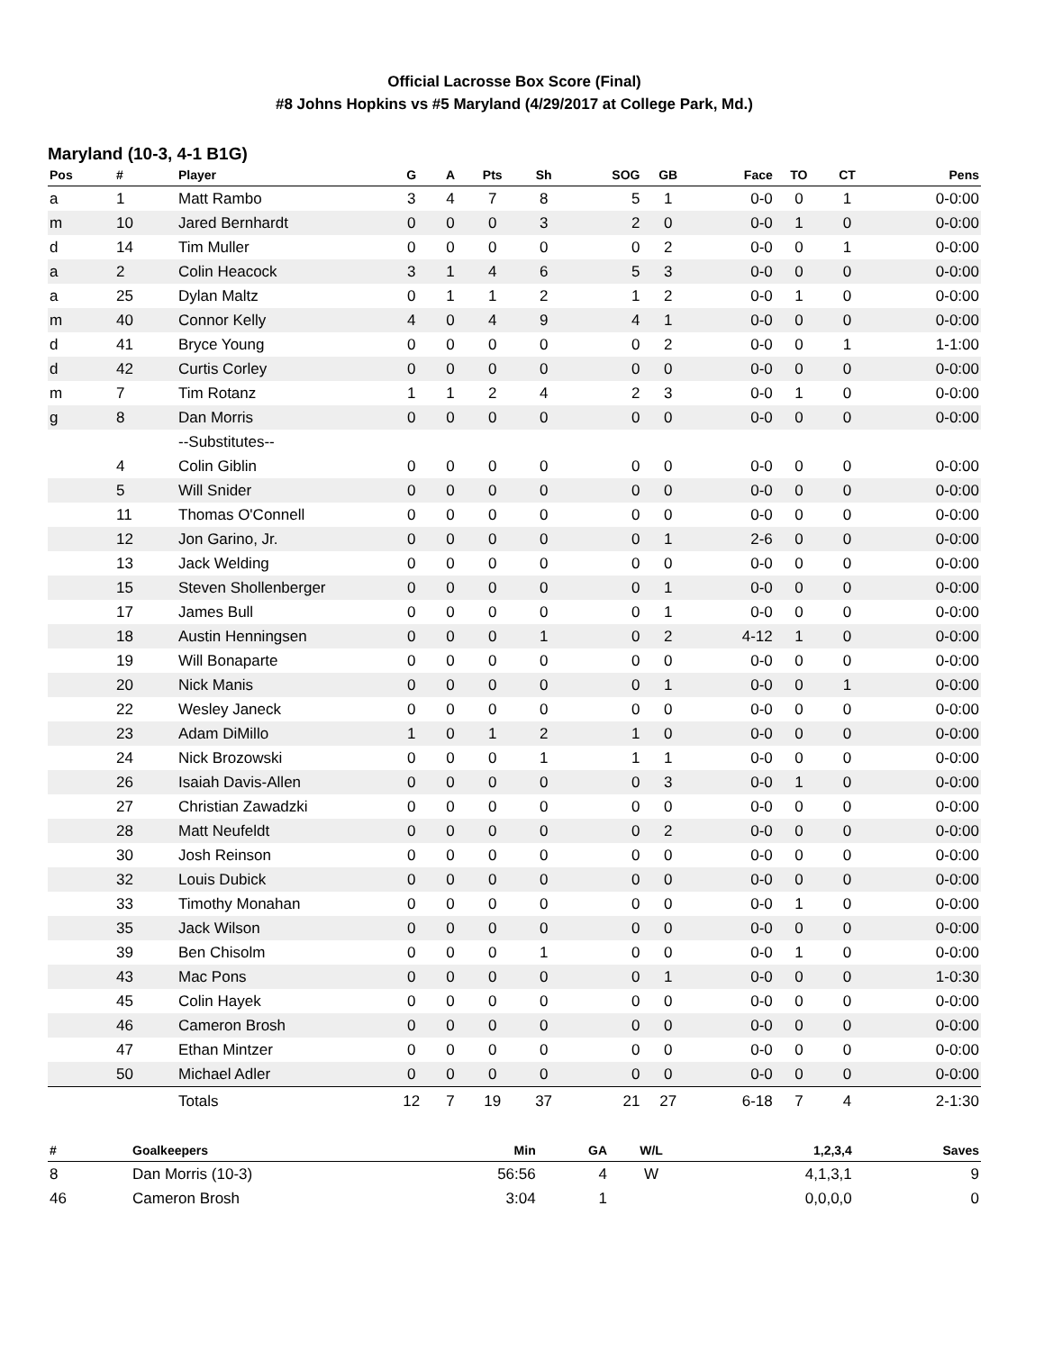Official Lacrosse Box Score (Final)
#8 Johns Hopkins vs #5 Maryland (4/29/2017 at College Park, Md.)
Maryland (10-3, 4-1 B1G)
| Pos | # | Player | G | A | Pts | Sh | SOG | GB | Face | TO | CT | Pens |
| --- | --- | --- | --- | --- | --- | --- | --- | --- | --- | --- | --- | --- |
| a | 1 | Matt Rambo | 3 | 4 | 7 | 8 | 5 | 1 | 0-0 | 0 | 1 | 0-0:00 |
| m | 10 | Jared Bernhardt | 0 | 0 | 0 | 3 | 2 | 0 | 0-0 | 1 | 0 | 0-0:00 |
| d | 14 | Tim Muller | 0 | 0 | 0 | 0 | 0 | 2 | 0-0 | 0 | 1 | 0-0:00 |
| a | 2 | Colin Heacock | 3 | 1 | 4 | 6 | 5 | 3 | 0-0 | 0 | 0 | 0-0:00 |
| a | 25 | Dylan Maltz | 0 | 1 | 1 | 2 | 1 | 2 | 0-0 | 1 | 0 | 0-0:00 |
| m | 40 | Connor Kelly | 4 | 0 | 4 | 9 | 4 | 1 | 0-0 | 0 | 0 | 0-0:00 |
| d | 41 | Bryce Young | 0 | 0 | 0 | 0 | 0 | 2 | 0-0 | 0 | 1 | 1-1:00 |
| d | 42 | Curtis Corley | 0 | 0 | 0 | 0 | 0 | 0 | 0-0 | 0 | 0 | 0-0:00 |
| m | 7 | Tim Rotanz | 1 | 1 | 2 | 4 | 2 | 3 | 0-0 | 1 | 0 | 0-0:00 |
| g | 8 | Dan Morris | 0 | 0 | 0 | 0 | 0 | 0 | 0-0 | 0 | 0 | 0-0:00 |
| | | --Substitutes-- | | | | | | | | | | |
| | 4 | Colin Giblin | 0 | 0 | 0 | 0 | 0 | 0 | 0-0 | 0 | 0 | 0-0:00 |
| | 5 | Will Snider | 0 | 0 | 0 | 0 | 0 | 0 | 0-0 | 0 | 0 | 0-0:00 |
| | 11 | Thomas O'Connell | 0 | 0 | 0 | 0 | 0 | 0 | 0-0 | 0 | 0 | 0-0:00 |
| | 12 | Jon Garino, Jr. | 0 | 0 | 0 | 0 | 0 | 1 | 2-6 | 0 | 0 | 0-0:00 |
| | 13 | Jack Welding | 0 | 0 | 0 | 0 | 0 | 0 | 0-0 | 0 | 0 | 0-0:00 |
| | 15 | Steven Shollenberger | 0 | 0 | 0 | 0 | 0 | 1 | 0-0 | 0 | 0 | 0-0:00 |
| | 17 | James Bull | 0 | 0 | 0 | 0 | 0 | 1 | 0-0 | 0 | 0 | 0-0:00 |
| | 18 | Austin Henningsen | 0 | 0 | 0 | 1 | 0 | 2 | 4-12 | 1 | 0 | 0-0:00 |
| | 19 | Will Bonaparte | 0 | 0 | 0 | 0 | 0 | 0 | 0-0 | 0 | 0 | 0-0:00 |
| | 20 | Nick Manis | 0 | 0 | 0 | 0 | 0 | 1 | 0-0 | 0 | 1 | 0-0:00 |
| | 22 | Wesley Janeck | 0 | 0 | 0 | 0 | 0 | 0 | 0-0 | 0 | 0 | 0-0:00 |
| | 23 | Adam DiMillo | 1 | 0 | 1 | 2 | 1 | 0 | 0-0 | 0 | 0 | 0-0:00 |
| | 24 | Nick Brozowski | 0 | 0 | 0 | 1 | 1 | 1 | 0-0 | 0 | 0 | 0-0:00 |
| | 26 | Isaiah Davis-Allen | 0 | 0 | 0 | 0 | 0 | 3 | 0-0 | 1 | 0 | 0-0:00 |
| | 27 | Christian Zawadzki | 0 | 0 | 0 | 0 | 0 | 0 | 0-0 | 0 | 0 | 0-0:00 |
| | 28 | Matt Neufeldt | 0 | 0 | 0 | 0 | 0 | 2 | 0-0 | 0 | 0 | 0-0:00 |
| | 30 | Josh Reinson | 0 | 0 | 0 | 0 | 0 | 0 | 0-0 | 0 | 0 | 0-0:00 |
| | 32 | Louis Dubick | 0 | 0 | 0 | 0 | 0 | 0 | 0-0 | 0 | 0 | 0-0:00 |
| | 33 | Timothy Monahan | 0 | 0 | 0 | 0 | 0 | 0 | 0-0 | 1 | 0 | 0-0:00 |
| | 35 | Jack Wilson | 0 | 0 | 0 | 0 | 0 | 0 | 0-0 | 0 | 0 | 0-0:00 |
| | 39 | Ben Chisolm | 0 | 0 | 0 | 1 | 0 | 0 | 0-0 | 1 | 0 | 0-0:00 |
| | 43 | Mac Pons | 0 | 0 | 0 | 0 | 0 | 1 | 0-0 | 0 | 0 | 1-0:30 |
| | 45 | Colin Hayek | 0 | 0 | 0 | 0 | 0 | 0 | 0-0 | 0 | 0 | 0-0:00 |
| | 46 | Cameron Brosh | 0 | 0 | 0 | 0 | 0 | 0 | 0-0 | 0 | 0 | 0-0:00 |
| | 47 | Ethan Mintzer | 0 | 0 | 0 | 0 | 0 | 0 | 0-0 | 0 | 0 | 0-0:00 |
| | 50 | Michael Adler | 0 | 0 | 0 | 0 | 0 | 0 | 0-0 | 0 | 0 | 0-0:00 |
| | | Totals | 12 | 7 | 19 | 37 | 21 | 27 | 6-18 | 7 | 4 | 2-1:30 |
| # | Goalkeepers | Min | GA | W/L | 1,2,3,4 | Saves |
| --- | --- | --- | --- | --- | --- | --- |
| 8 | Dan Morris (10-3) | 56:56 | 4 | W | 4,1,3,1 | 9 |
| 46 | Cameron Brosh | 3:04 | 1 | | 0,0,0,0 | 0 |